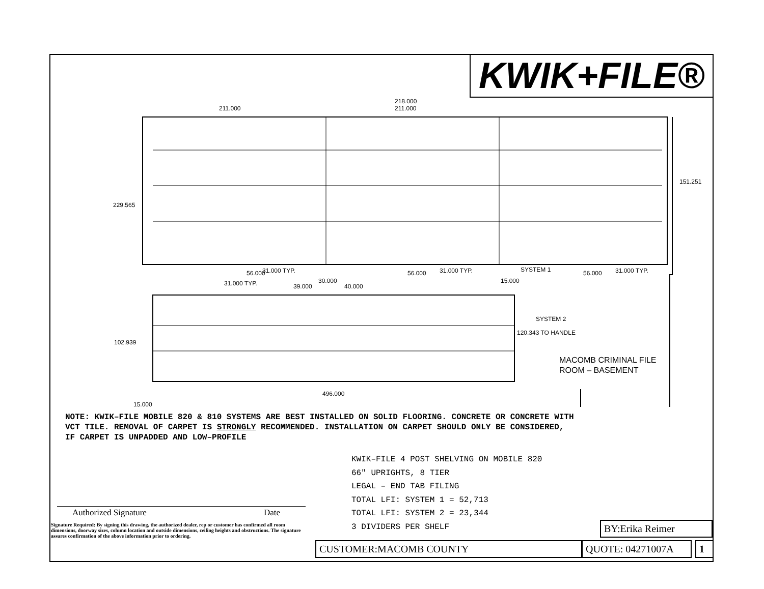KWIK+FILE®
211.000
218.000
211.000
229.565
151.251
56.000 31.000 TYP. 56.000 31.000 TYP. SYSTEM 1 56.000 31.000 TYP.
31.000 TYP. 39.000
30.000
40.000
15.000
SYSTEM 2
120.343 TO HANDLE
102.939
496.000
15.000
MACOMB CRIMINAL FILE
ROOM – BASEMENT
NOTE: KWIK–FILE MOBILE 820 & 810 SYSTEMS ARE BEST INSTALLED ON SOLID FLOORING. CONCRETE OR CONCRETE WITH VCT TILE. REMOVAL OF CARPET IS STRONGLY RECOMMENDED. INSTALLATION ON CARPET SHOULD ONLY BE CONSIDERED, IF CARPET IS UNPADDED AND LOW–PROFILE
KWIK–FILE 4 POST SHELVING ON MOBILE 820
66" UPRIGHTS, 8 TIER
LEGAL – END TAB FILING
TOTAL LFI: SYSTEM 1 = 52,713
TOTAL LFI: SYSTEM 2 = 23,344
3 DIVIDERS PER SHELF
Authorized Signature Date
Signature Required: By signing this drawing, the authorized dealer, rep or customer has confirmed all room dimensions, doorway sizes, column location and outside dimensions, ceiling heights and obstructions. The signature assures confirmation of the above information prior to ordering.
BY:Erika Reimer
CUSTOMER:MACOMB COUNTY QUOTE: 04271007A 1